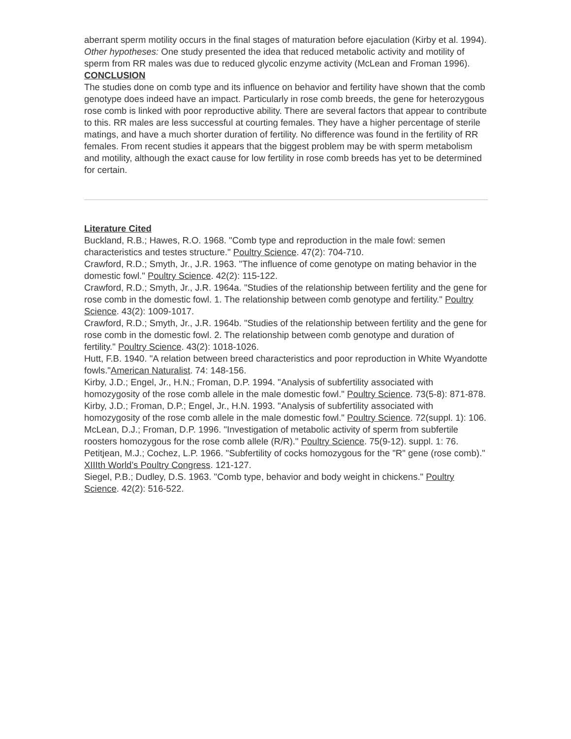aberrant sperm motility occurs in the final stages of maturation before ejaculation (Kirby et al. 1994).
Other hypotheses: One study presented the idea that reduced metabolic activity and motility of sperm from RR males was due to reduced glycolic enzyme activity (McLean and Froman 1996).
CONCLUSION
The studies done on comb type and its influence on behavior and fertility have shown that the comb genotype does indeed have an impact. Particularly in rose comb breeds, the gene for heterozygous rose comb is linked with poor reproductive ability. There are several factors that appear to contribute to this. RR males are less successful at courting females. They have a higher percentage of sterile matings, and have a much shorter duration of fertility. No difference was found in the fertility of RR females. From recent studies it appears that the biggest problem may be with sperm metabolism and motility, although the exact cause for low fertility in rose comb breeds has yet to be determined for certain.
Literature Cited
Buckland, R.B.; Hawes, R.O. 1968. "Comb type and reproduction in the male fowl: semen characteristics and testes structure." Poultry Science. 47(2): 704-710.
Crawford, R.D.; Smyth, Jr., J.R. 1963. "The influence of come genotype on mating behavior in the domestic fowl." Poultry Science. 42(2): 115-122.
Crawford, R.D.; Smyth, Jr., J.R. 1964a. "Studies of the relationship between fertility and the gene for rose comb in the domestic fowl. 1. The relationship between comb genotype and fertility." Poultry Science. 43(2): 1009-1017.
Crawford, R.D.; Smyth, Jr., J.R. 1964b. "Studies of the relationship between fertility and the gene for rose comb in the domestic fowl. 2. The relationship between comb genotype and duration of fertility." Poultry Science. 43(2): 1018-1026.
Hutt, F.B. 1940. "A relation between breed characteristics and poor reproduction in White Wyandotte fowls."American Naturalist. 74: 148-156.
Kirby, J.D.; Engel, Jr., H.N.; Froman, D.P. 1994. "Analysis of subfertility associated with homozygosity of the rose comb allele in the male domestic fowl." Poultry Science. 73(5-8): 871-878.
Kirby, J.D.; Froman, D.P.; Engel, Jr., H.N. 1993. "Analysis of subfertility associated with homozygosity of the rose comb allele in the male domestic fowl." Poultry Science. 72(suppl. 1): 106.
McLean, D.J.; Froman, D.P. 1996. "Investigation of metabolic activity of sperm from subfertile roosters homozygous for the rose comb allele (R/R)." Poultry Science. 75(9-12). suppl. 1: 76.
Petitjean, M.J.; Cochez, L.P. 1966. "Subfertility of cocks homozygous for the "R" gene (rose comb)." XIIIth World’s Poultry Congress. 121-127.
Siegel, P.B.; Dudley, D.S. 1963. "Comb type, behavior and body weight in chickens." Poultry Science. 42(2): 516-522.